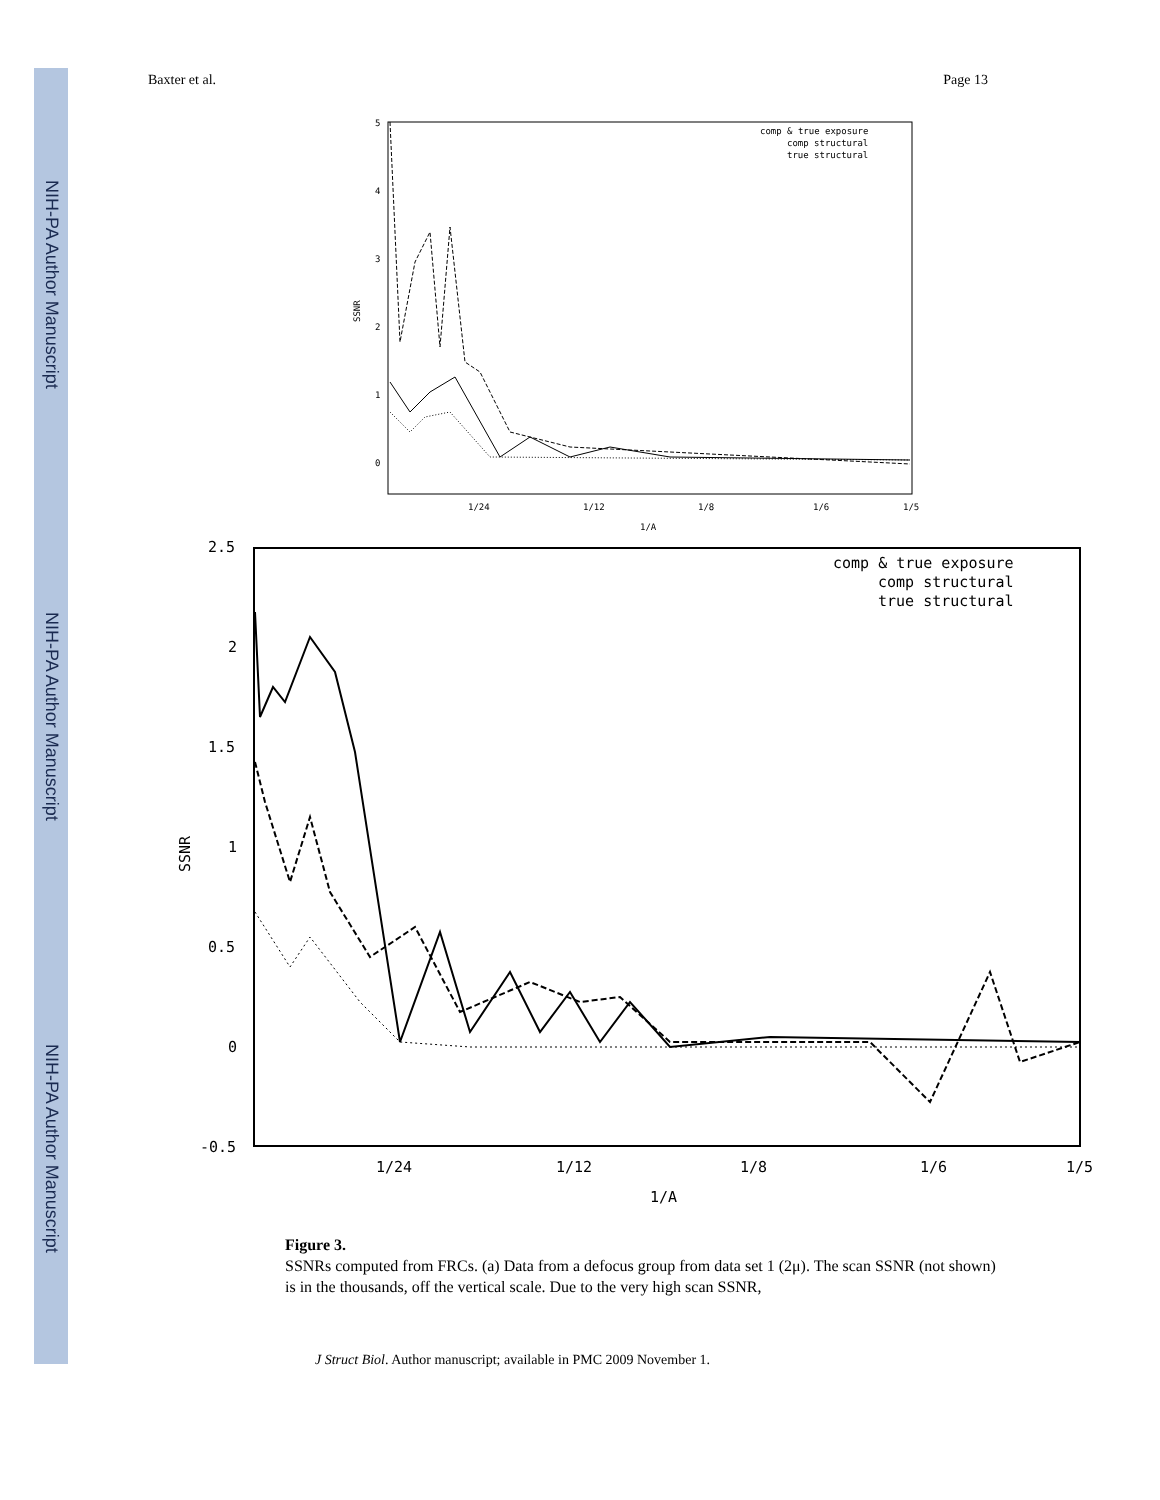NIH-PA Author Manuscript
NIH-PA Author Manuscript
NIH-PA Author Manuscript
Baxter et al. Page 13
5
4
3
2
1
0
1/24
1/12
1/8
1/6
1/5
1/A
SSNR
comp & true exposure
comp structural
true structural
2.5
2
1.5
1
0.5
0
-0.5
1/24
1/12
1/8
1/6
1/5
1/A
SSNR
comp & true exposure
comp structural
true structural
Figure 3.
SSNRs computed from FRCs. (a) Data from a defocus group from data set 1 (2μ). The scan SSNR (not shown) is in the thousands, off the vertical scale. Due to the very high scan SSNR,
J Struct Biol. Author manuscript; available in PMC 2009 November 1.